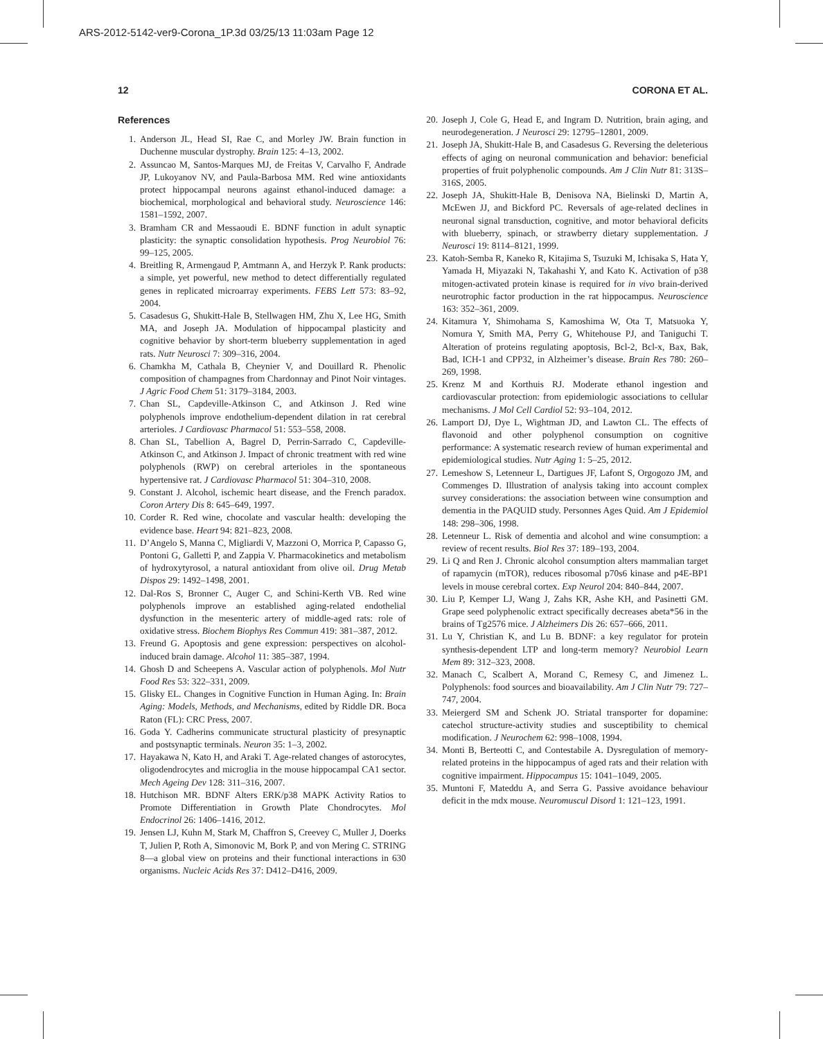ARS-2012-5142-ver9-Corona_1P.3d 03/25/13 11:03am Page 12
12 CORONA ET AL.
References
1. Anderson JL, Head SI, Rae C, and Morley JW. Brain function in Duchenne muscular dystrophy. Brain 125: 4–13, 2002.
2. Assuncao M, Santos-Marques MJ, de Freitas V, Carvalho F, Andrade JP, Lukoyanov NV, and Paula-Barbosa MM. Red wine antioxidants protect hippocampal neurons against ethanol-induced damage: a biochemical, morphological and behavioral study. Neuroscience 146: 1581–1592, 2007.
3. Bramham CR and Messaoudi E. BDNF function in adult synaptic plasticity: the synaptic consolidation hypothesis. Prog Neurobiol 76: 99–125, 2005.
4. Breitling R, Armengaud P, Amtmann A, and Herzyk P. Rank products: a simple, yet powerful, new method to detect differentially regulated genes in replicated microarray experiments. FEBS Lett 573: 83–92, 2004.
5. Casadesus G, Shukitt-Hale B, Stellwagen HM, Zhu X, Lee HG, Smith MA, and Joseph JA. Modulation of hippocampal plasticity and cognitive behavior by short-term blueberry supplementation in aged rats. Nutr Neurosci 7: 309–316, 2004.
6. Chamkha M, Cathala B, Cheynier V, and Douillard R. Phenolic composition of champagnes from Chardonnay and Pinot Noir vintages. J Agric Food Chem 51: 3179–3184, 2003.
7. Chan SL, Capdeville-Atkinson C, and Atkinson J. Red wine polyphenols improve endothelium-dependent dilation in rat cerebral arterioles. J Cardiovasc Pharmacol 51: 553–558, 2008.
8. Chan SL, Tabellion A, Bagrel D, Perrin-Sarrado C, Capdeville-Atkinson C, and Atkinson J. Impact of chronic treatment with red wine polyphenols (RWP) on cerebral arterioles in the spontaneous hypertensive rat. J Cardiovasc Pharmacol 51: 304–310, 2008.
9. Constant J. Alcohol, ischemic heart disease, and the French paradox. Coron Artery Dis 8: 645–649, 1997.
10. Corder R. Red wine, chocolate and vascular health: developing the evidence base. Heart 94: 821–823, 2008.
11. D’Angelo S, Manna C, Migliardi V, Mazzoni O, Morrica P, Capasso G, Pontoni G, Galletti P, and Zappia V. Pharmacokinetics and metabolism of hydroxytyrosol, a natural antioxidant from olive oil. Drug Metab Dispos 29: 1492–1498, 2001.
12. Dal-Ros S, Bronner C, Auger C, and Schini-Kerth VB. Red wine polyphenols improve an established aging-related endothelial dysfunction in the mesenteric artery of middle-aged rats: role of oxidative stress. Biochem Biophys Res Commun 419: 381–387, 2012.
13. Freund G. Apoptosis and gene expression: perspectives on alcohol-induced brain damage. Alcohol 11: 385–387, 1994.
14. Ghosh D and Scheepens A. Vascular action of polyphenols. Mol Nutr Food Res 53: 322–331, 2009.
15. Glisky EL. Changes in Cognitive Function in Human Aging. In: Brain Aging: Models, Methods, and Mechanisms, edited by Riddle DR. Boca Raton (FL): CRC Press, 2007.
16. Goda Y. Cadherins communicate structural plasticity of presynaptic and postsynaptic terminals. Neuron 35: 1–3, 2002.
17. Hayakawa N, Kato H, and Araki T. Age-related changes of astorocytes, oligodendrocytes and microglia in the mouse hippocampal CA1 sector. Mech Ageing Dev 128: 311–316, 2007.
18. Hutchison MR. BDNF Alters ERK/p38 MAPK Activity Ratios to Promote Differentiation in Growth Plate Chondrocytes. Mol Endocrinol 26: 1406–1416, 2012.
19. Jensen LJ, Kuhn M, Stark M, Chaffron S, Creevey C, Muller J, Doerks T, Julien P, Roth A, Simonovic M, Bork P, and von Mering C. STRING 8—a global view on proteins and their functional interactions in 630 organisms. Nucleic Acids Res 37: D412–D416, 2009.
20. Joseph J, Cole G, Head E, and Ingram D. Nutrition, brain aging, and neurodegeneration. J Neurosci 29: 12795–12801, 2009.
21. Joseph JA, Shukitt-Hale B, and Casadesus G. Reversing the deleterious effects of aging on neuronal communication and behavior: beneficial properties of fruit polyphenolic compounds. Am J Clin Nutr 81: 313S–316S, 2005.
22. Joseph JA, Shukitt-Hale B, Denisova NA, Bielinski D, Martin A, McEwen JJ, and Bickford PC. Reversals of age-related declines in neuronal signal transduction, cognitive, and motor behavioral deficits with blueberry, spinach, or strawberry dietary supplementation. J Neurosci 19: 8114–8121, 1999.
23. Katoh-Semba R, Kaneko R, Kitajima S, Tsuzuki M, Ichisaka S, Hata Y, Yamada H, Miyazaki N, Takahashi Y, and Kato K. Activation of p38 mitogen-activated protein kinase is required for in vivo brain-derived neurotrophic factor production in the rat hippocampus. Neuroscience 163: 352–361, 2009.
24. Kitamura Y, Shimohama S, Kamoshima W, Ota T, Matsuoka Y, Nomura Y, Smith MA, Perry G, Whitehouse PJ, and Taniguchi T. Alteration of proteins regulating apoptosis, Bcl-2, Bcl-x, Bax, Bak, Bad, ICH-1 and CPP32, in Alzheimer’s disease. Brain Res 780: 260–269, 1998.
25. Krenz M and Korthuis RJ. Moderate ethanol ingestion and cardiovascular protection: from epidemiologic associations to cellular mechanisms. J Mol Cell Cardiol 52: 93–104, 2012.
26. Lamport DJ, Dye L, Wightman JD, and Lawton CL. The effects of flavonoid and other polyphenol consumption on cognitive performance: A systematic research review of human experimental and epidemiological studies. Nutr Aging 1: 5–25, 2012.
27. Lemeshow S, Letenneur L, Dartigues JF, Lafont S, Orgogozo JM, and Commenges D. Illustration of analysis taking into account complex survey considerations: the association between wine consumption and dementia in the PAQUID study. Personnes Ages Quid. Am J Epidemiol 148: 298–306, 1998.
28. Letenneur L. Risk of dementia and alcohol and wine consumption: a review of recent results. Biol Res 37: 189–193, 2004.
29. Li Q and Ren J. Chronic alcohol consumption alters mammalian target of rapamycin (mTOR), reduces ribosomal p70s6 kinase and p4E-BP1 levels in mouse cerebral cortex. Exp Neurol 204: 840–844, 2007.
30. Liu P, Kemper LJ, Wang J, Zahs KR, Ashe KH, and Pasinetti GM. Grape seed polyphenolic extract specifically decreases abeta*56 in the brains of Tg2576 mice. J Alzheimers Dis 26: 657–666, 2011.
31. Lu Y, Christian K, and Lu B. BDNF: a key regulator for protein synthesis-dependent LTP and long-term memory? Neurobiol Learn Mem 89: 312–323, 2008.
32. Manach C, Scalbert A, Morand C, Remesy C, and Jimenez L. Polyphenols: food sources and bioavailability. Am J Clin Nutr 79: 727–747, 2004.
33. Meiergerd SM and Schenk JO. Striatal transporter for dopamine: catechol structure-activity studies and susceptibility to chemical modification. J Neurochem 62: 998–1008, 1994.
34. Monti B, Berteotti C, and Contestabile A. Dysregulation of memory-related proteins in the hippocampus of aged rats and their relation with cognitive impairment. Hippocampus 15: 1041–1049, 2005.
35. Muntoni F, Mateddu A, and Serra G. Passive avoidance behaviour deficit in the mdx mouse. Neuromuscul Disord 1: 121–123, 1991.